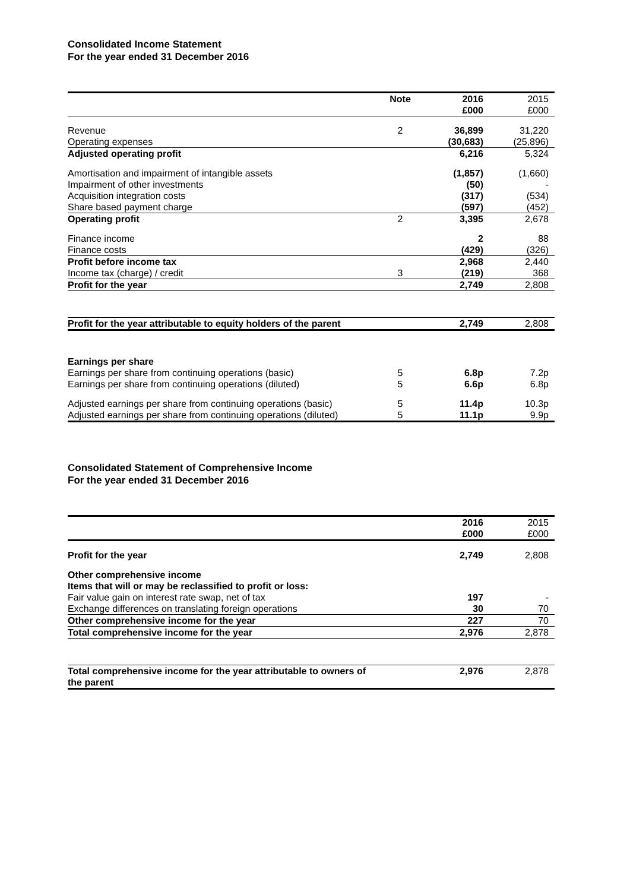Consolidated Income Statement
For the year ended 31 December 2016
| | Note | 2016 £000 | 2015 £000 |
| --- | --- | --- | --- |
| Revenue | 2 | 36,899 | 31,220 |
| Operating expenses | | (30,683) | (25,896) |
| Adjusted operating profit | | 6,216 | 5,324 |
| Amortisation and impairment of intangible assets | | (1,857) | (1,660) |
| Impairment of other investments | | (50) | - |
| Acquisition integration costs | | (317) | (534) |
| Share based payment charge | | (597) | (452) |
| Operating profit | 2 | 3,395 | 2,678 |
| Finance income | | 2 | 88 |
| Finance costs | | (429) | (326) |
| Profit before income tax | | 2,968 | 2,440 |
| Income tax (charge) / credit | 3 | (219) | 368 |
| Profit for the year | | 2,749 | 2,808 |
| Profit for the year attributable to equity holders of the parent | | 2,749 | 2,808 |
| Earnings per share | | | |
| Earnings per share from continuing operations (basic) | 5 | 6.8p | 7.2p |
| Earnings per share from continuing operations (diluted) | 5 | 6.6p | 6.8p |
| Adjusted earnings per share from continuing operations (basic) | 5 | 11.4p | 10.3p |
| Adjusted earnings per share from continuing operations (diluted) | 5 | 11.1p | 9.9p |
Consolidated Statement of Comprehensive Income
For the year ended 31 December 2016
| | | 2016 £000 | 2015 £000 |
| --- | --- | --- | --- |
| Profit for the year | | 2,749 | 2,808 |
| Other comprehensive income | | | |
| Items that will or may be reclassified to profit or loss: | | | |
| Fair value gain on interest rate swap, net of tax | | 197 | - |
| Exchange differences on translating foreign operations | | 30 | 70 |
| Other comprehensive income for the year | | 227 | 70 |
| Total comprehensive income for the year | | 2,976 | 2,878 |
| Total comprehensive income for the year attributable to owners of the parent | | 2,976 | 2,878 |